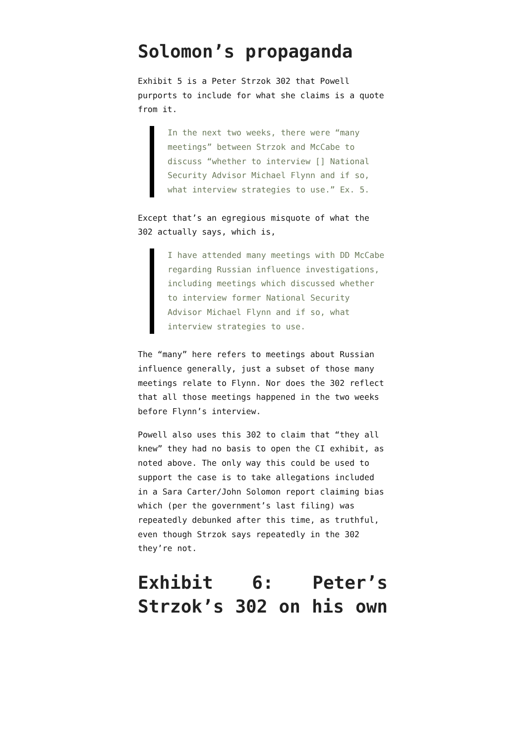Solomon’s propaganda
Exhibit 5 is a Peter Strzok 302 that Powell purports to include for what she claims is a quote from it.
In the next two weeks, there were “many meetings” between Strzok and McCabe to discuss “whether to interview [] National Security Advisor Michael Flynn and if so, what interview strategies to use.” Ex. 5.
Except that’s an egregious misquote of what the 302 actually says, which is,
I have attended many meetings with DD McCabe regarding Russian influence investigations, including meetings which discussed whether to interview former National Security Advisor Michael Flynn and if so, what interview strategies to use.
The “many” here refers to meetings about Russian influence generally, just a subset of those many meetings relate to Flynn. Nor does the 302 reflect that all those meetings happened in the two weeks before Flynn’s interview.
Powell also uses this 302 to claim that “they all knew” they had no basis to open the CI exhibit, as noted above. The only way this could be used to support the case is to take allegations included in a Sara Carter/John Solomon report claiming bias which (per the government’s last filing) was repeatedly debunked after this time, as truthful, even though Strzok says repeatedly in the 302 they’re not.
Exhibit 6: Peter’s Strzok’s 302 on his own